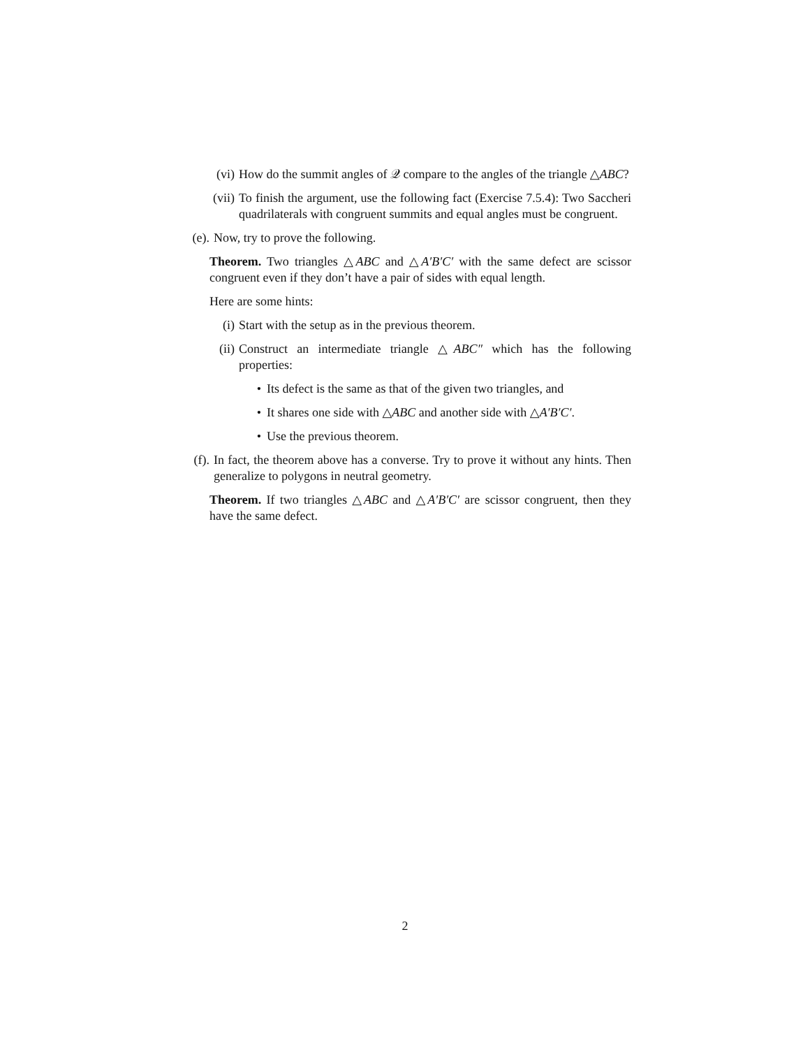(vi) How do the summit angles of 𝒬 compare to the angles of the triangle △ABC?
(vii) To finish the argument, use the following fact (Exercise 7.5.4): Two Saccheri quadrilaterals with congruent summits and equal angles must be congruent.
(e). Now, try to prove the following.
Theorem. Two triangles △ABC and △A′B′C′ with the same defect are scissor congruent even if they don’t have a pair of sides with equal length.
Here are some hints:
(i) Start with the setup as in the previous theorem.
(ii) Construct an intermediate triangle △ABC″ which has the following properties:
• Its defect is the same as that of the given two triangles, and
• It shares one side with △ABC and another side with △A′B′C′.
• Use the previous theorem.
(f). In fact, the theorem above has a converse. Try to prove it without any hints. Then generalize to polygons in neutral geometry.
Theorem. If two triangles △ABC and △A′B′C′ are scissor congruent, then they have the same defect.
2